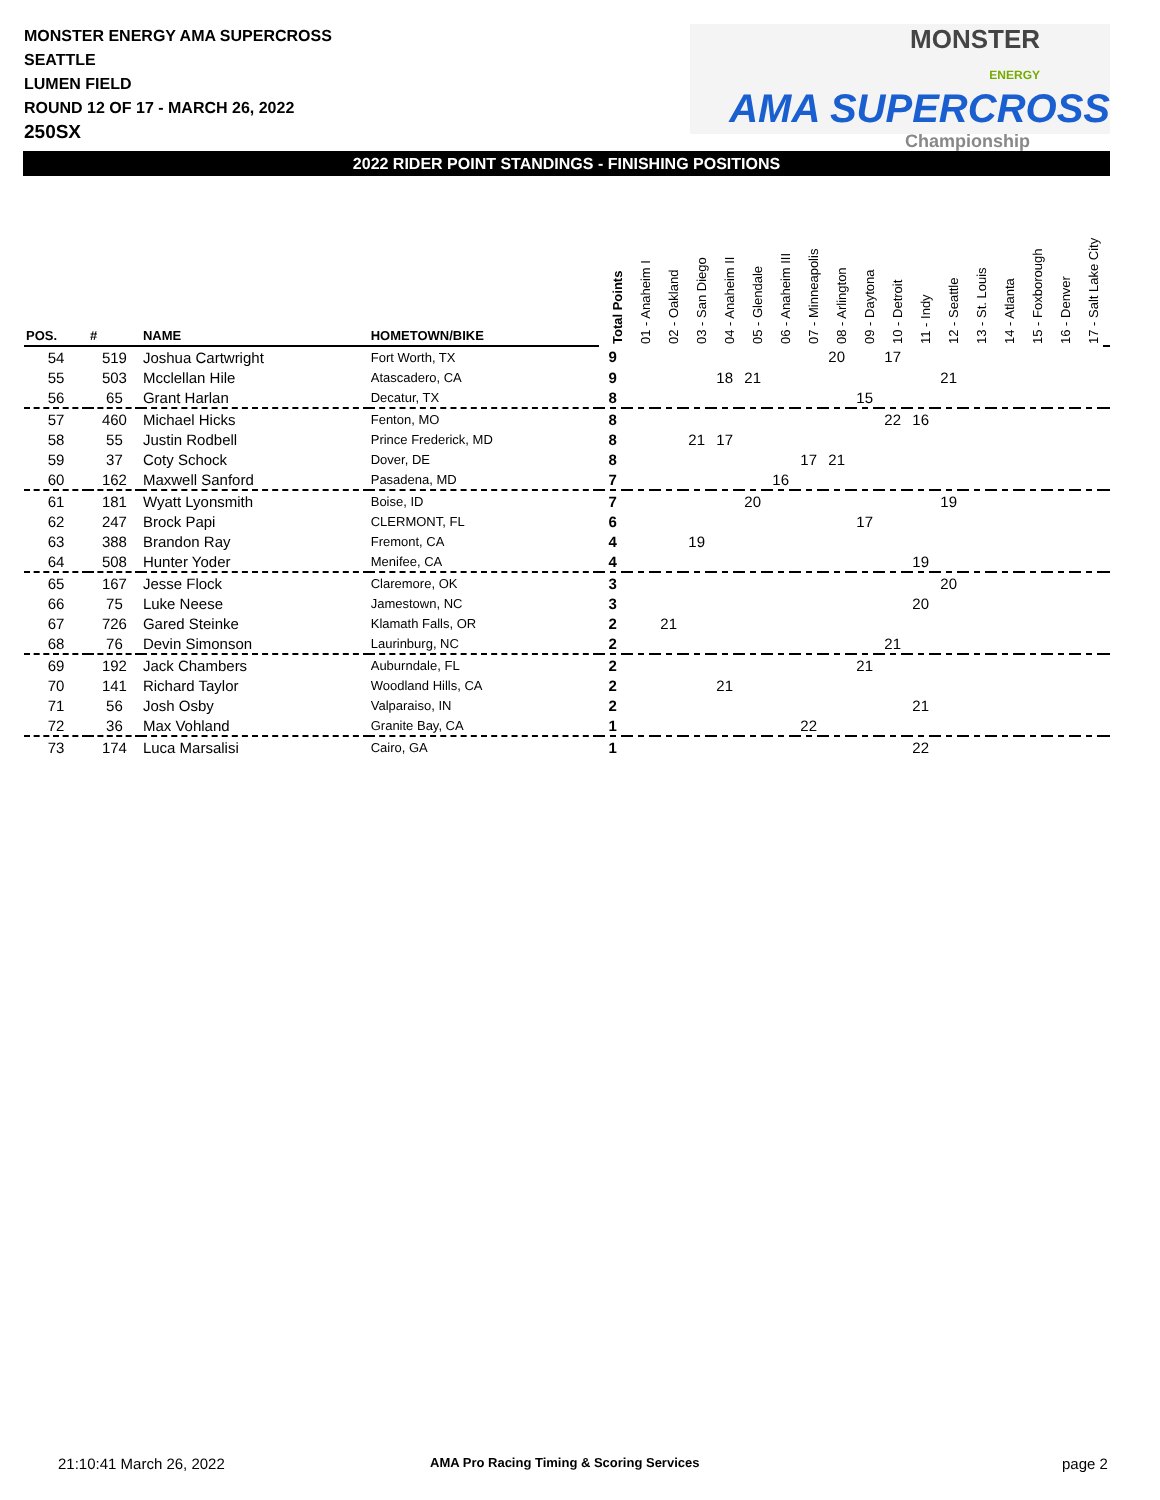MONSTER ENERGY AMA SUPERCROSS
SEATTLE
LUMEN FIELD
ROUND 12 OF 17 - MARCH 26, 2022
250SX
MONSTER
ENERGY
AMA SUPERCROSS
Championship
2022 RIDER POINT STANDINGS - FINISHING POSITIONS
| POS. | # | NAME | HOMETOWN/BIKE | Total Points | 01 - Anaheim I | 02 - Oakland | 03 - San Diego | 04 - Anaheim II | 05 - Glendale | 06 - Anaheim III | 07 - Minneapolis | 08 - Arlington | 09 - Daytona | 10 - Detroit | 11 - Indy | 12 - Seattle | 13 - St. Louis | 14 - Atlanta | 15 - Foxborough | 16 - Denver | 17 - Salt Lake City | |
| --- | --- | --- | --- | --- | --- | --- | --- | --- | --- | --- | --- | --- | --- | --- | --- | --- | --- | --- | --- | --- | --- | --- |
| 54 | 519 | Joshua Cartwright | Fort Worth, TX | 9 | | | | | | | | 20 | | 17 | | | | | | | | |
| 55 | 503 | Mcclellan Hile | Atascadero, CA | 9 | | | | 18 | 21 | | | | | | | 21 | | | | | | |
| 56 | 65 | Grant Harlan | Decatur, TX | 8 | | | | | | | | | 15 | | | | | | | | | |
| 57 | 460 | Michael Hicks | Fenton, MO | 8 | | | | | | | | | | 22 | 16 | | | | | | | |
| 58 | 55 | Justin Rodbell | Prince Frederick, MD | 8 | | | 21 | 17 | | | | | | | | | | | | | | |
| 59 | 37 | Coty Schock | Dover, DE | 8 | | | | | | | 17 | 21 | | | | | | | | | | |
| 60 | 162 | Maxwell Sanford | Pasadena, MD | 7 | | | | | | 16 | | | | | | | | | | | | |
| 61 | 181 | Wyatt Lyonsmith | Boise, ID | 7 | | | | | 20 | | | | | | | 19 | | | | | | |
| 62 | 247 | Brock Papi | CLERMONT, FL | 6 | | | | | | | | | 17 | | | | | | | | | |
| 63 | 388 | Brandon Ray | Fremont, CA | 4 | | | 19 | | | | | | | | | | | | | | | |
| 64 | 508 | Hunter Yoder | Menifee, CA | 4 | | | | | | | | | | | 19 | | | | | | | |
| 65 | 167 | Jesse Flock | Claremore, OK | 3 | | | | | | | | | | | | 20 | | | | | | |
| 66 | 75 | Luke Neese | Jamestown, NC | 3 | | | | | | | | | | | 20 | | | | | | | |
| 67 | 726 | Gared Steinke | Klamath Falls, OR | 2 | | 21 | | | | | | | | | | | | | | | | |
| 68 | 76 | Devin Simonson | Laurinburg, NC | 2 | | | | | | | | | | 21 | | | | | | | | |
| 69 | 192 | Jack Chambers | Auburndale, FL | 2 | | | | | | | | | 21 | | | | | | | | | |
| 70 | 141 | Richard Taylor | Woodland Hills, CA | 2 | | | | 21 | | | | | | | | | | | | | | |
| 71 | 56 | Josh Osby | Valparaiso, IN | 2 | | | | | | | | | | | 21 | | | | | | | |
| 72 | 36 | Max Vohland | Granite Bay, CA | 1 | | | | | | | 22 | | | | | | | | | | | |
| 73 | 174 | Luca Marsalisi | Cairo, GA | 1 | | | | | | | | | | | 22 | | | | | | | |
21:10:41 March 26, 2022
AMA Pro Racing Timing & Scoring Services
page 2